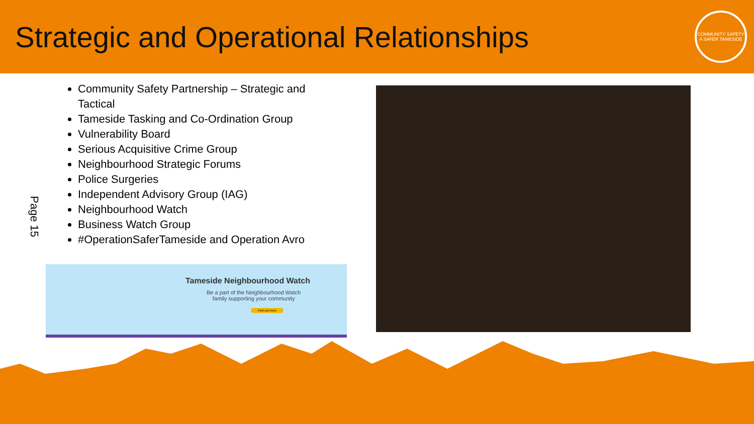Strategic and Operational Relationships
COMMUNITY SAFETY
A SAFER TAMESIDE
Page 15
Community Safety Partnership – Strategic and Tactical
Tameside Tasking and Co-Ordination Group
Vulnerability Board
Serious Acquisitive Crime Group
Neighbourhood Strategic Forums
Police Surgeries
Independent Advisory Group (IAG)
Neighbourhood Watch
Business Watch Group
#OperationSaferTameside and Operation Avro
Tameside Neighbourhood Watch
Be a part of the Neighbourhood Watch
family supporting your community
Find out more